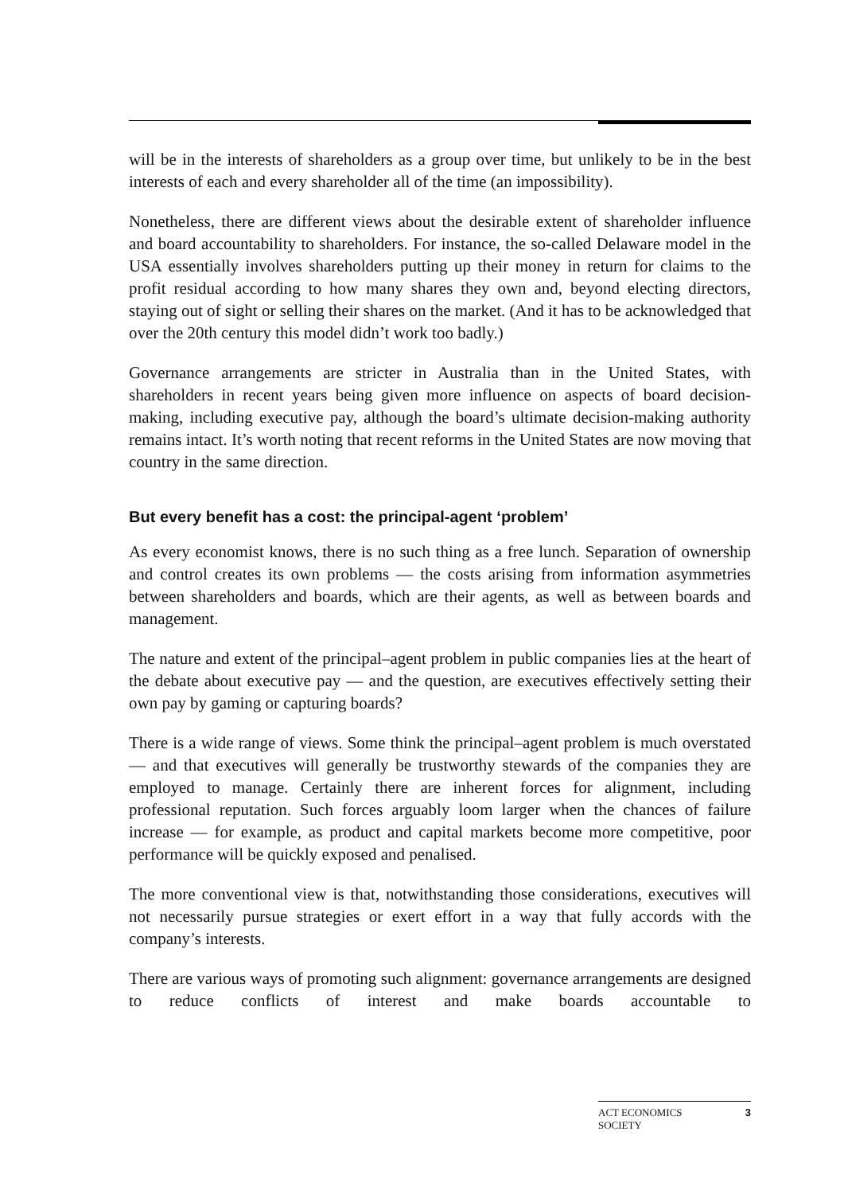will be in the interests of shareholders as a group over time, but unlikely to be in the best interests of each and every shareholder all of the time (an impossibility).
Nonetheless, there are different views about the desirable extent of shareholder influence and board accountability to shareholders. For instance, the so-called Delaware model in the USA essentially involves shareholders putting up their money in return for claims to the profit residual according to how many shares they own and, beyond electing directors, staying out of sight or selling their shares on the market. (And it has to be acknowledged that over the 20th century this model didn’t work too badly.)
Governance arrangements are stricter in Australia than in the United States, with shareholders in recent years being given more influence on aspects of board decision-making, including executive pay, although the board’s ultimate decision-making authority remains intact. It’s worth noting that recent reforms in the United States are now moving that country in the same direction.
But every benefit has a cost: the principal-agent ‘problem’
As every economist knows, there is no such thing as a free lunch. Separation of ownership and control creates its own problems — the costs arising from information asymmetries between shareholders and boards, which are their agents, as well as between boards and management.
The nature and extent of the principal–agent problem in public companies lies at the heart of the debate about executive pay — and the question, are executives effectively setting their own pay by gaming or capturing boards?
There is a wide range of views. Some think the principal–agent problem is much overstated — and that executives will generally be trustworthy stewards of the companies they are employed to manage. Certainly there are inherent forces for alignment, including professional reputation. Such forces arguably loom larger when the chances of failure increase — for example, as product and capital markets become more competitive, poor performance will be quickly exposed and penalised.
The more conventional view is that, notwithstanding those considerations, executives will not necessarily pursue strategies or exert effort in a way that fully accords with the company’s interests.
There are various ways of promoting such alignment: governance arrangements are designed to reduce conflicts of interest and make boards accountable to
ACT ECONOMICS
SOCIETY 3